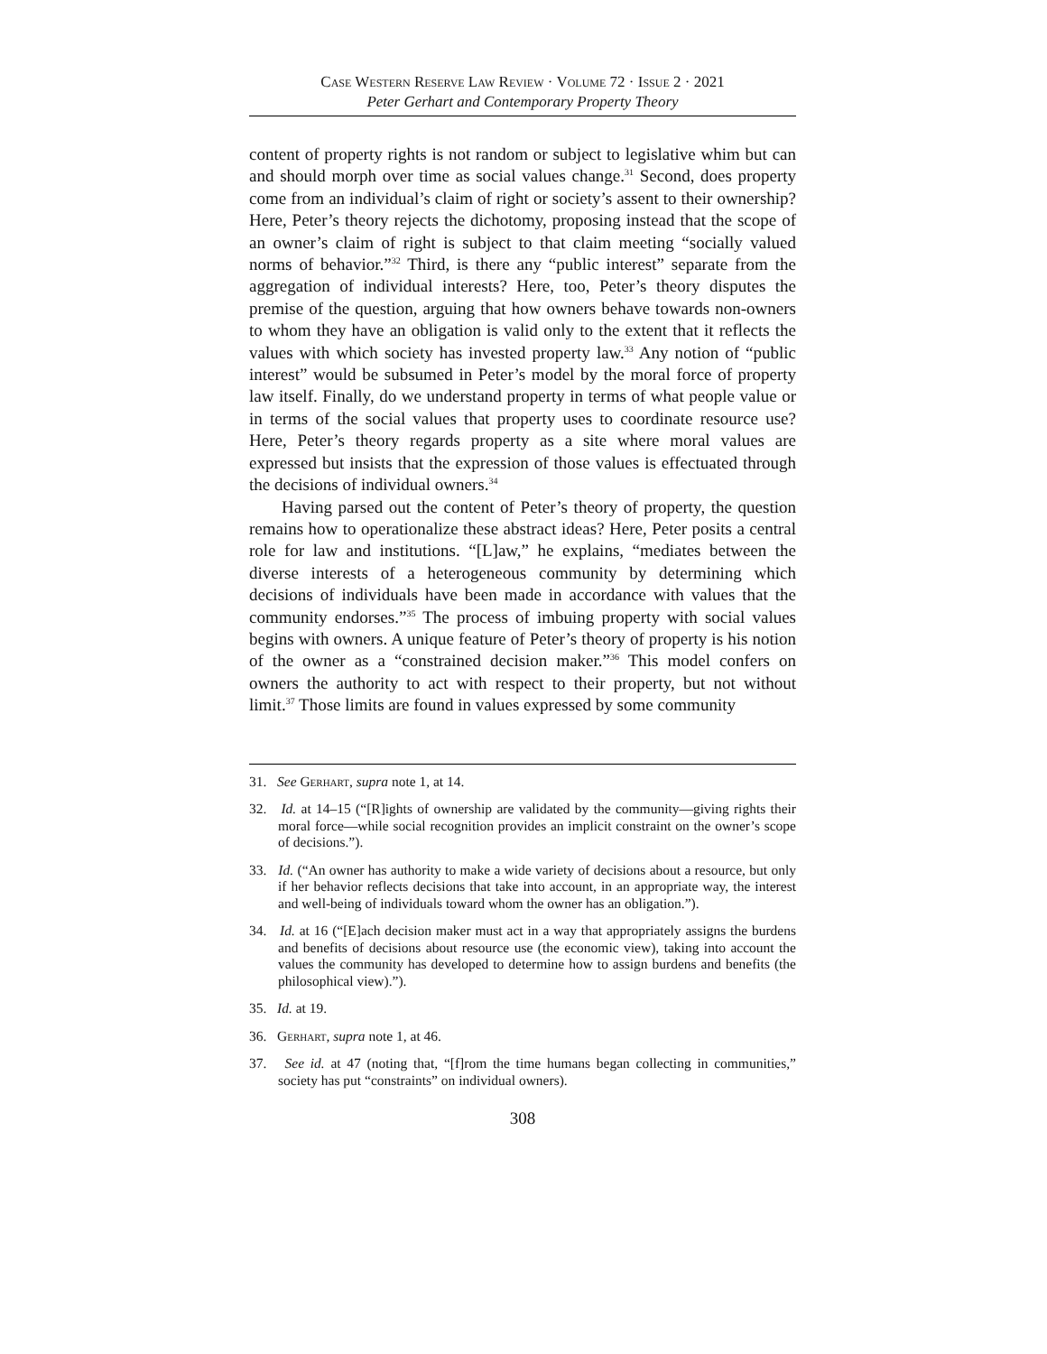Case Western Reserve Law Review · Volume 72 · Issue 2 · 2021
Peter Gerhart and Contemporary Property Theory
content of property rights is not random or subject to legislative whim but can and should morph over time as social values change.<sup>31</sup> Second, does property come from an individual’s claim of right or society’s assent to their ownership? Here, Peter’s theory rejects the dichotomy, proposing instead that the scope of an owner’s claim of right is subject to that claim meeting “socially valued norms of behavior.”<sup>32</sup> Third, is there any “public interest” separate from the aggregation of individual interests? Here, too, Peter’s theory disputes the premise of the question, arguing that how owners behave towards non-owners to whom they have an obligation is valid only to the extent that it reflects the values with which society has invested property law.<sup>33</sup> Any notion of “public interest” would be subsumed in Peter’s model by the moral force of property law itself. Finally, do we understand property in terms of what people value or in terms of the social values that property uses to coordinate resource use? Here, Peter’s theory regards property as a site where moral values are expressed but insists that the expression of those values is effectuated through the decisions of individual owners.<sup>34</sup>
Having parsed out the content of Peter’s theory of property, the question remains how to operationalize these abstract ideas? Here, Peter posits a central role for law and institutions. “[L]aw,” he explains, “mediates between the diverse interests of a heterogeneous community by determining which decisions of individuals have been made in accordance with values that the community endorses.”<sup>35</sup> The process of imbuing property with social values begins with owners. A unique feature of Peter’s theory of property is his notion of the owner as a “constrained decision maker.”<sup>36</sup> This model confers on owners the authority to act with respect to their property, but not without limit.<sup>37</sup> Those limits are found in values expressed by some community
31. See Gerhart, supra note 1, at 14.
32. Id. at 14–15 (“[R]ights of ownership are validated by the community—giving rights their moral force—while social recognition provides an implicit constraint on the owner’s scope of decisions.”).
33. Id. (“An owner has authority to make a wide variety of decisions about a resource, but only if her behavior reflects decisions that take into account, in an appropriate way, the interest and well-being of individuals toward whom the owner has an obligation.”).
34. Id. at 16 (“[E]ach decision maker must act in a way that appropriately assigns the burdens and benefits of decisions about resource use (the economic view), taking into account the values the community has developed to determine how to assign burdens and benefits (the philosophical view).”).
35. Id. at 19.
36. Gerhart, supra note 1, at 46.
37. See id. at 47 (noting that, “[f]rom the time humans began collecting in communities,” society has put “constraints” on individual owners).
308